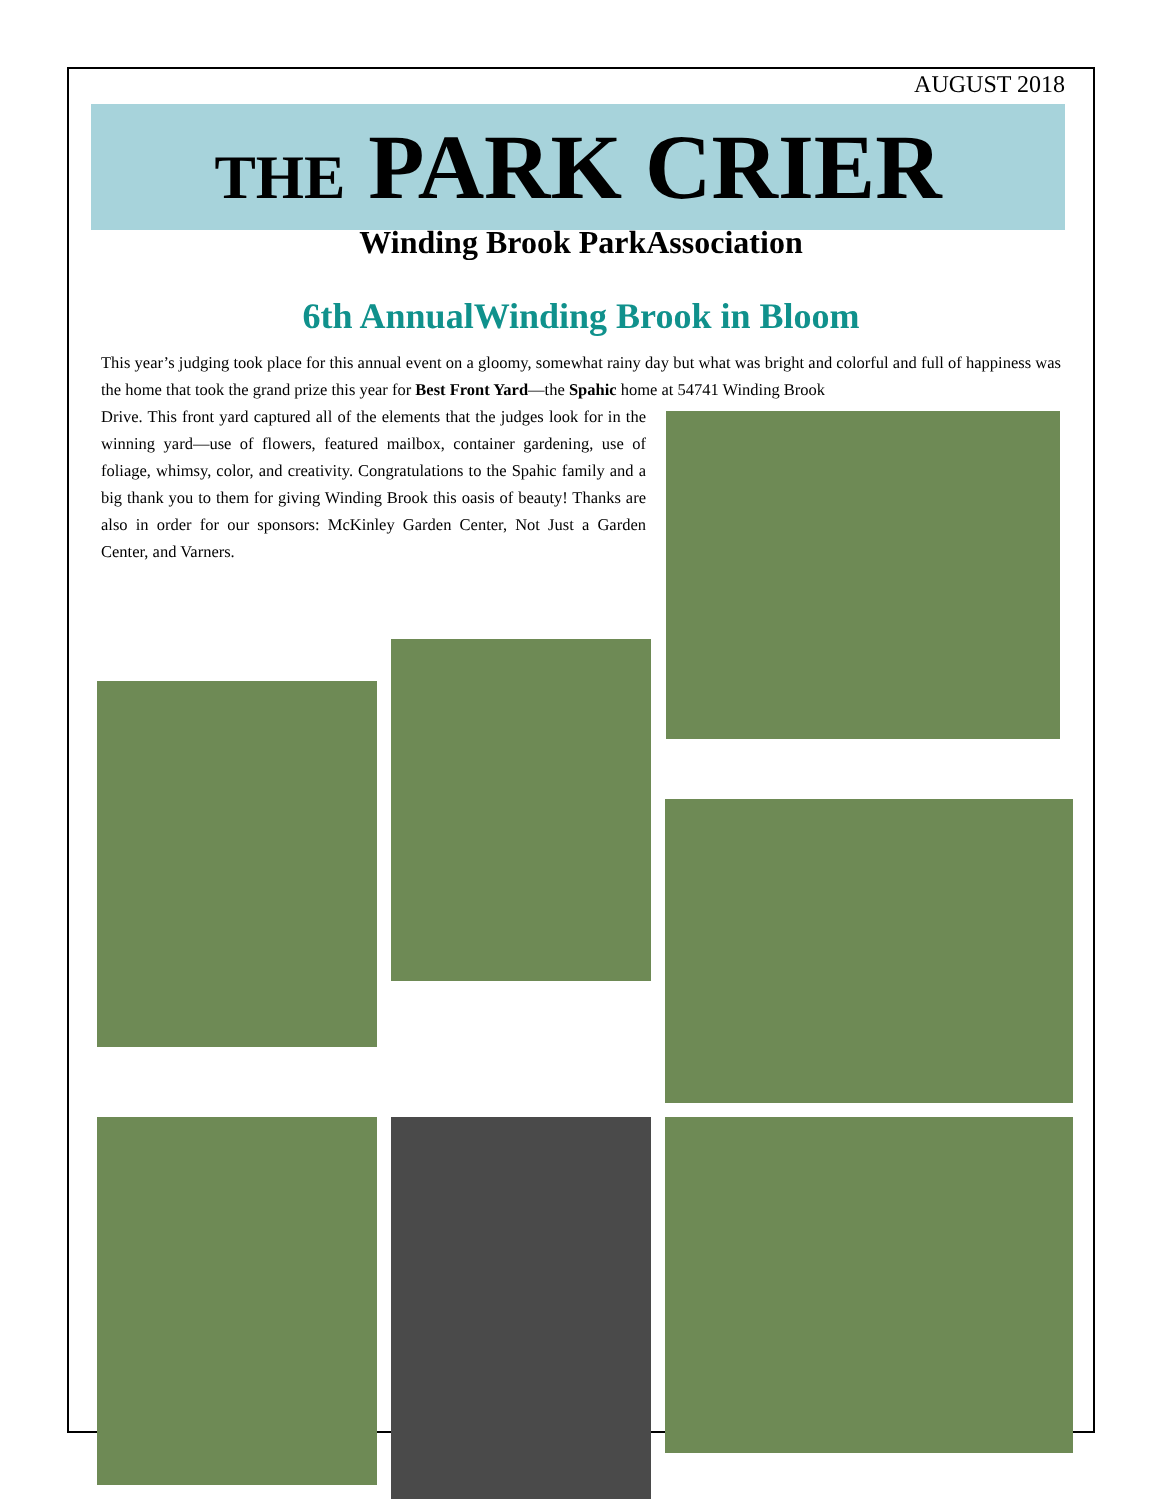AUGUST 2018
THE PARK CRIER
Winding Brook ParkAssociation
6th AnnualWinding Brook in Bloom
This year’s judging took place for this annual event on a gloomy, somewhat rainy day but what was bright and colorful and full of happiness was the home that took the grand prize this year for Best Front Yard—the Spahic home at 54741 Winding Brook
Drive. This front yard captured all of the elements that the judges look for in the winning yard—use of flowers, featured mailbox, container gardening, use of foliage, whimsy, color, and creativity. Congratulations to the Spahic family and a big thank you to them for giving Winding Brook this oasis of beauty! Thanks are also in order for our sponsors: McKinley Garden Center, Not Just a Garden Center, and Varners.